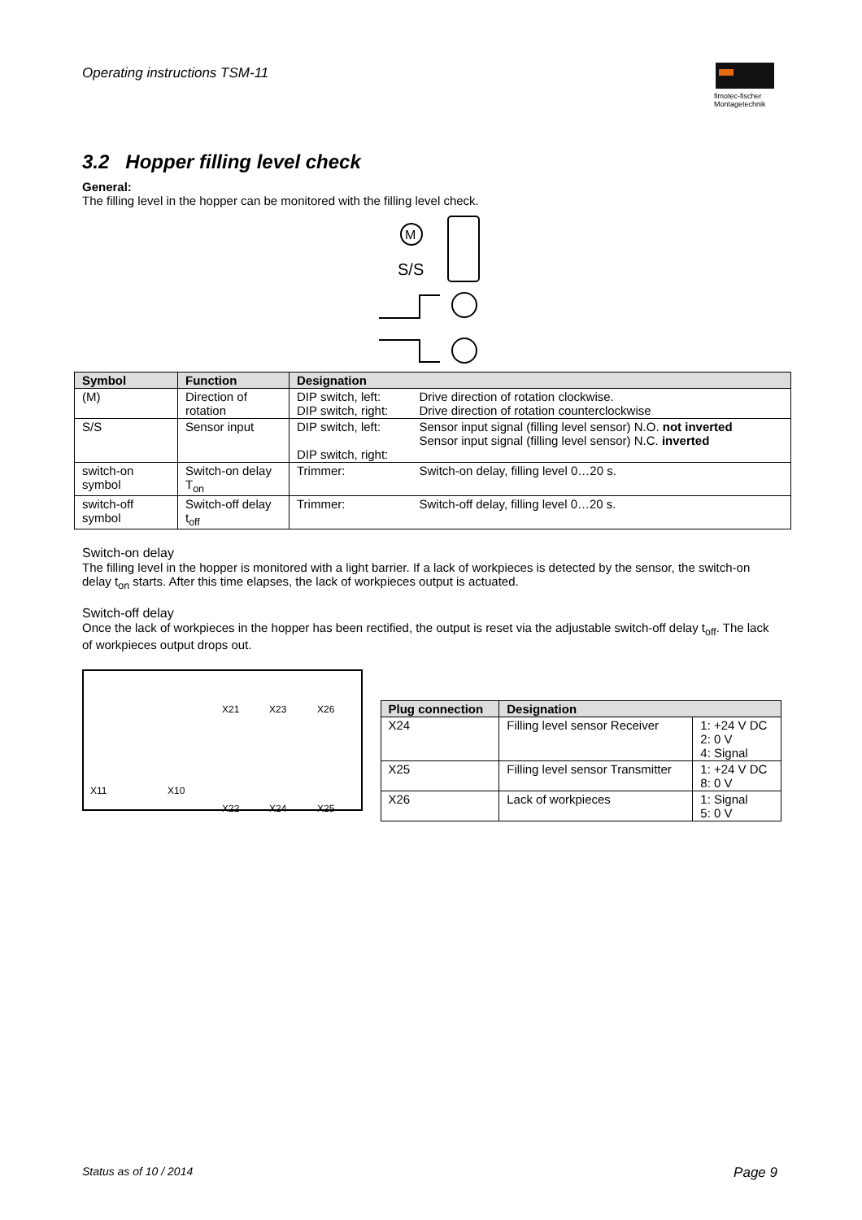Operating instructions TSM-11
fimotec-fischer
Montagetechnik
3.2 Hopper filling level check
General:
The filling level in the hopper can be monitored with the filling level check.
M
S/S
| Symbol | Function | Designation | |
| --- | --- | --- | --- |
| (M) | Direction of rotation | DIP switch, left: DIP switch, right: | Drive direction of rotation clockwise. Drive direction of rotation counterclockwise |
| S/S | Sensor input | DIP switch, left: DIP switch, right: | Sensor input signal (filling level sensor) N.O. not inverted Sensor input signal (filling level sensor) N.C. inverted |
| switch-on symbol | Switch-on delay T<sub>on</sub> | Trimmer: | Switch-on delay, filling level 0…20 s. |
| switch-off symbol | Switch-off delay t<sub>off</sub> | Trimmer: | Switch-off delay, filling level 0…20 s. |
Switch-on delay
The filling level in the hopper is monitored with a light barrier. If a lack of workpieces is detected by the sensor, the switch-on delay t<sub>on</sub> starts. After this time elapses, the lack of workpieces output is actuated.
Switch-off delay
Once the lack of workpieces in the hopper has been rectified, the output is reset via the adjustable switch-off delay t<sub>off</sub>. The lack of workpieces output drops out.
X21 X23 X26
X11 X10
X22 X24 X25
| Plug connection | Designation | |
| --- | --- | --- |
| X24 | Filling level sensor Receiver | 1: +24 V DC 2: 0 V 4: Signal |
| X25 | Filling level sensor Transmitter | 1: +24 V DC 8: 0 V |
| X26 | Lack of workpieces | 1: Signal 5: 0 V |
Status as of 10 / 2014 Page 9